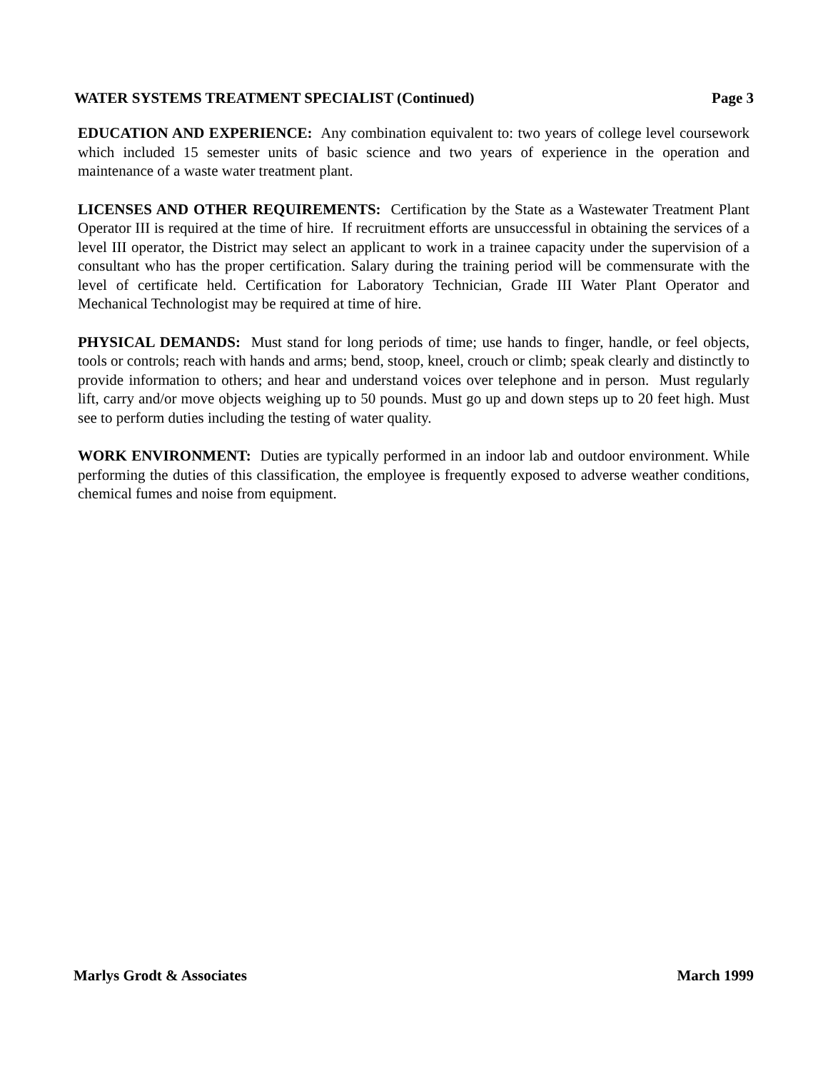WATER SYSTEMS TREATMENT SPECIALIST (Continued) Page 3
EDUCATION AND EXPERIENCE: Any combination equivalent to: two years of college level coursework which included 15 semester units of basic science and two years of experience in the operation and maintenance of a waste water treatment plant.
LICENSES AND OTHER REQUIREMENTS: Certification by the State as a Wastewater Treatment Plant Operator III is required at the time of hire. If recruitment efforts are unsuccessful in obtaining the services of a level III operator, the District may select an applicant to work in a trainee capacity under the supervision of a consultant who has the proper certification. Salary during the training period will be commensurate with the level of certificate held. Certification for Laboratory Technician, Grade III Water Plant Operator and Mechanical Technologist may be required at time of hire.
PHYSICAL DEMANDS: Must stand for long periods of time; use hands to finger, handle, or feel objects, tools or controls; reach with hands and arms; bend, stoop, kneel, crouch or climb; speak clearly and distinctly to provide information to others; and hear and understand voices over telephone and in person. Must regularly lift, carry and/or move objects weighing up to 50 pounds. Must go up and down steps up to 20 feet high. Must see to perform duties including the testing of water quality.
WORK ENVIRONMENT: Duties are typically performed in an indoor lab and outdoor environment. While performing the duties of this classification, the employee is frequently exposed to adverse weather conditions, chemical fumes and noise from equipment.
Marlys Grodt & Associates March 1999